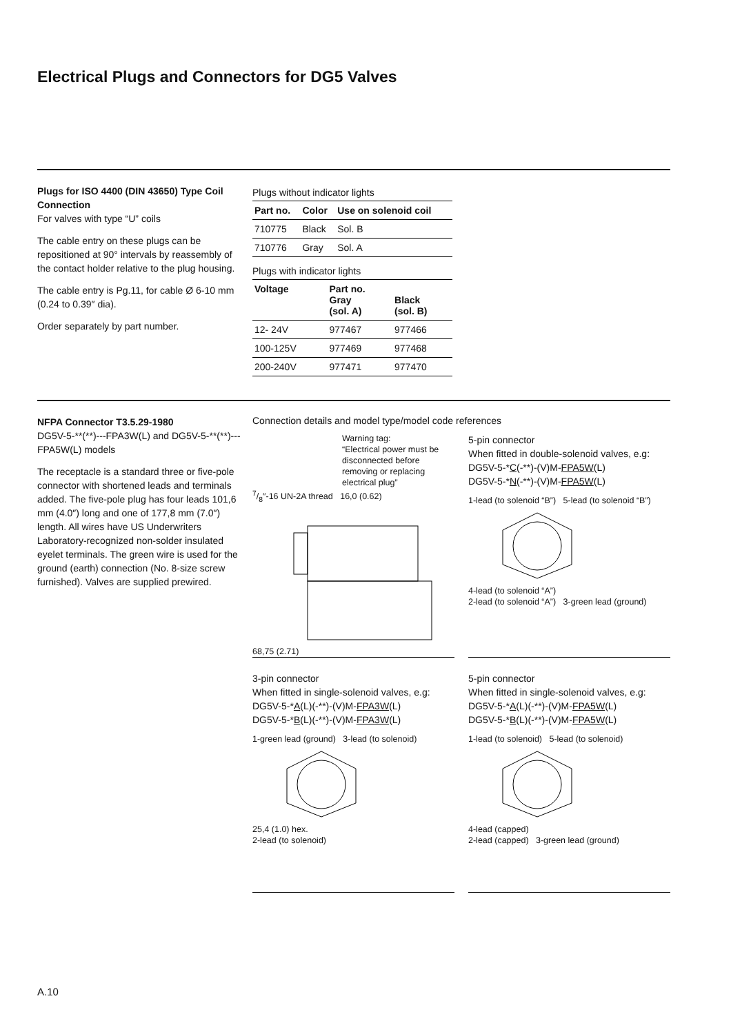Electrical Plugs and Connectors for DG5 Valves
Plugs for ISO 4400 (DIN 43650) Type Coil Connection
For valves with type “U” coils
The cable entry on these plugs can be repositioned at 90° intervals by reassembly of the contact holder relative to the plug housing.
The cable entry is Pg.11, for cable Ø 6-10 mm (0.24 to 0.39″ dia).
Order separately by part number.
Plugs without indicator lights
| Part no. | Color | Use on solenoid coil |
| --- | --- | --- |
| 710775 | Black | Sol. B |
| 710776 | Gray | Sol. A |
Plugs with indicator lights
| Voltage | Part no. Gray (sol. A) | Black (sol. B) |
| --- | --- | --- |
| 12- 24V | 977467 | 977466 |
| 100-125V | 977469 | 977468 |
| 200-240V | 977471 | 977470 |
NFPA Connector T3.5.29-1980
DG5V-5-**(**)---FPA3W(L) and DG5V-5-**(**)---FPA5W(L) models
The receptacle is a standard three or five-pole connector with shortened leads and terminals added. The five-pole plug has four leads 101,6 mm (4.0″) long and one of 177,8 mm (7.0″) length. All wires have US Underwriters Laboratory-recognized non-solder insulated eyelet terminals. The green wire is used for the ground (earth) connection (No. 8-size screw furnished). Valves are supplied prewired.
Connection details and model type/model code references
Warning tag:
“Electrical power must be disconnected before removing or replacing electrical plug”
7/8″-16 UN-2A thread 16,0 (0.62)
68,75 (2.71)
5-pin connector
When fitted in double-solenoid valves, e.g:
DG5V-5-*C(-**)-(V)M-FPA5W(L)
DG5V-5-*N(-**)-(V)M-FPA5W(L)
1-lead (to solenoid “B”) 5-lead (to solenoid “B”)
4-lead (to solenoid “A”)
2-lead (to solenoid “A”) 3-green lead (ground)
3-pin connector
When fitted in single-solenoid valves, e.g:
DG5V-5-*A(L)(-**)-(V)M-FPA3W(L)
DG5V-5-*B(L)(-**)-(V)M-FPA3W(L)
1-green lead (ground) 3-lead (to solenoid)
25,4 (1.0) hex.
2-lead (to solenoid)
5-pin connector
When fitted in single-solenoid valves, e.g:
DG5V-5-*A(L)(-**)-(V)M-FPA5W(L)
DG5V-5-*B(L)(-**)-(V)M-FPA5W(L)
1-lead (to solenoid) 5-lead (to solenoid)
4-lead (capped)
2-lead (capped) 3-green lead (ground)
A.10